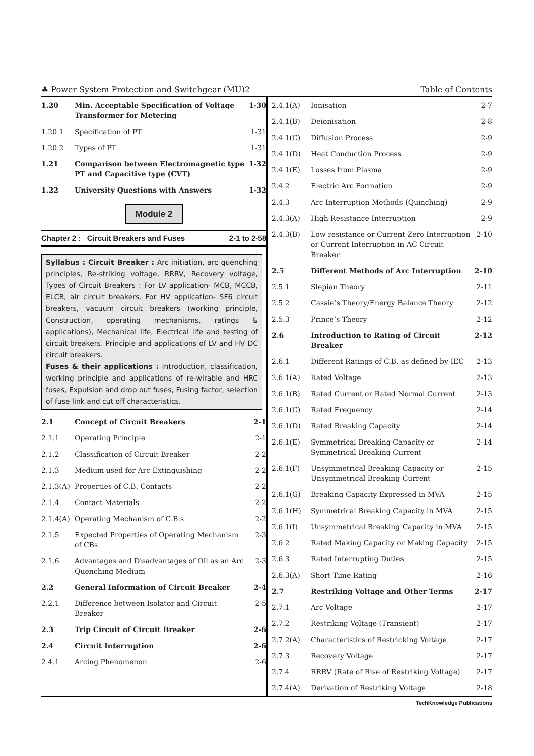♣ Power System Protection and Switchgear (MU) 2 Table of Contents
| 1.20 | Min. Acceptable Specification of Voltage Transformer for Metering | 1-30 |
| 1.20.1 | Specification of PT | 1-31 |
| 1.20.2 | Types of PT | 1-31 |
| 1.21 | Comparison between Electromagnetic type PT and Capacitive type (CVT) | 1-32 |
| 1.22 | University Questions with Answers | 1-32 |
Module 2
Chapter 2 : Circuit Breakers and Fuses 2-1 to 2-58
Syllabus : Circuit Breaker : Arc initiation, arc quenching principles, Re-striking voltage, RRRV, Recovery voltage, Types of Circuit Breakers : For LV application- MCB, MCCB, ELCB, air circuit breakers. For HV application- SF6 circuit breakers, vacuum circuit breakers (working principle, Construction, operating mechanisms, ratings & applications), Mechanical life, Electrical life and testing of circuit breakers. Principle and applications of LV and HV DC circuit breakers.
Fuses & their applications : Introduction, classification, working principle and applications of re-wirable and HRC fuses, Expulsion and drop out fuses, Fusing factor, selection of fuse link and cut off characteristics.
| 2.1 | Concept of Circuit Breakers | 2-1 |
| 2.1.1 | Operating Principle | 2-1 |
| 2.1.2 | Classification of Circuit Breaker | 2-2 |
| 2.1.3 | Medium used for Arc Extinguishing | 2-2 |
| 2.1.3(A) | Properties of C.B. Contacts | 2-2 |
| 2.1.4 | Contact Materials | 2-2 |
| 2.1.4(A) | Operating Mechanism of C.B.s | 2-2 |
| 2.1.5 | Expected Properties of Operating Mechanism of CBs | 2-3 |
| 2.1.6 | Advantages and Disadvantages of Oil as an Arc Quenching Medium | 2-3 |
| 2.2 | General Information of Circuit Breaker | 2-4 |
| 2.2.1 | Difference between Isolator and Circuit Breaker | 2-5 |
| 2.3 | Trip Circuit of Circuit Breaker | 2-6 |
| 2.4 | Circuit Interruption | 2-6 |
| 2.4.1 | Arcing Phenomenon | 2-6 |
| 2.4.1(A) | Ionisation | 2-7 |
| 2.4.1(B) | Deionisation | 2-8 |
| 2.4.1(C) | Diffusion Process | 2-9 |
| 2.4.1(D) | Heat Conduction Process | 2-9 |
| 2.4.1(E) | Losses from Plasma | 2-9 |
| 2.4.2 | Electric Arc Formation | 2-9 |
| 2.4.3 | Arc Interruption Methods (Quinching) | 2-9 |
| 2.4.3(A) | High Resistance Interruption | 2-9 |
| 2.4.3(B) | Low resistance or Current Zero Interruption or Current Interruption in AC Circuit Breaker | 2-10 |
| 2.5 | Different Methods of Arc Interruption | 2-10 |
| 2.5.1 | Slepian Theory | 2-11 |
| 2.5.2 | Cassie’s Theory/Energy Balance Theory | 2-12 |
| 2.5.3 | Prince’s Theory | 2-12 |
| 2.6 | Introduction to Rating of Circuit Breaker | 2-12 |
| 2.6.1 | Different Ratings of C.B. as defined by IEC | 2-13 |
| 2.6.1(A) | Rated Voltage | 2-13 |
| 2.6.1(B) | Rated Current or Rated Normal Current | 2-13 |
| 2.6.1(C) | Rated Frequency | 2-14 |
| 2.6.1(D) | Rated Breaking Capacity | 2-14 |
| 2.6.1(E) | Symmetrical Breaking Capacity or Symmetrical Breaking Current | 2-14 |
| 2.6.1(F) | Unsymmetrical Breaking Capacity or Unsymmetrical Breaking Current | 2-15 |
| 2.6.1(G) | Breaking Capacity Expressed in MVA | 2-15 |
| 2.6.1(H) | Symmetrical Breaking Capacity in MVA | 2-15 |
| 2.6.1(I) | Unsymmetrical Breaking Capacity in MVA | 2-15 |
| 2.6.2 | Rated Making Capacity or Making Capacity | 2-15 |
| 2.6.3 | Rated Interrupting Duties | 2-15 |
| 2.6.3(A) | Short Time Rating | 2-16 |
| 2.7 | Restriking Voltage and Other Terms | 2-17 |
| 2.7.1 | Arc Voltage | 2-17 |
| 2.7.2 | Restriking Voltage (Transient) | 2-17 |
| 2.7.2(A) | Characteristics of Restricking Voltage | 2-17 |
| 2.7.3 | Recovery Voltage | 2-17 |
| 2.7.4 | RRRV (Rate of Rise of Restriking Voltage) | 2-17 |
| 2.7.4(A) | Derivation of Restriking Voltage | 2-18 |
TechKnowledge Publications